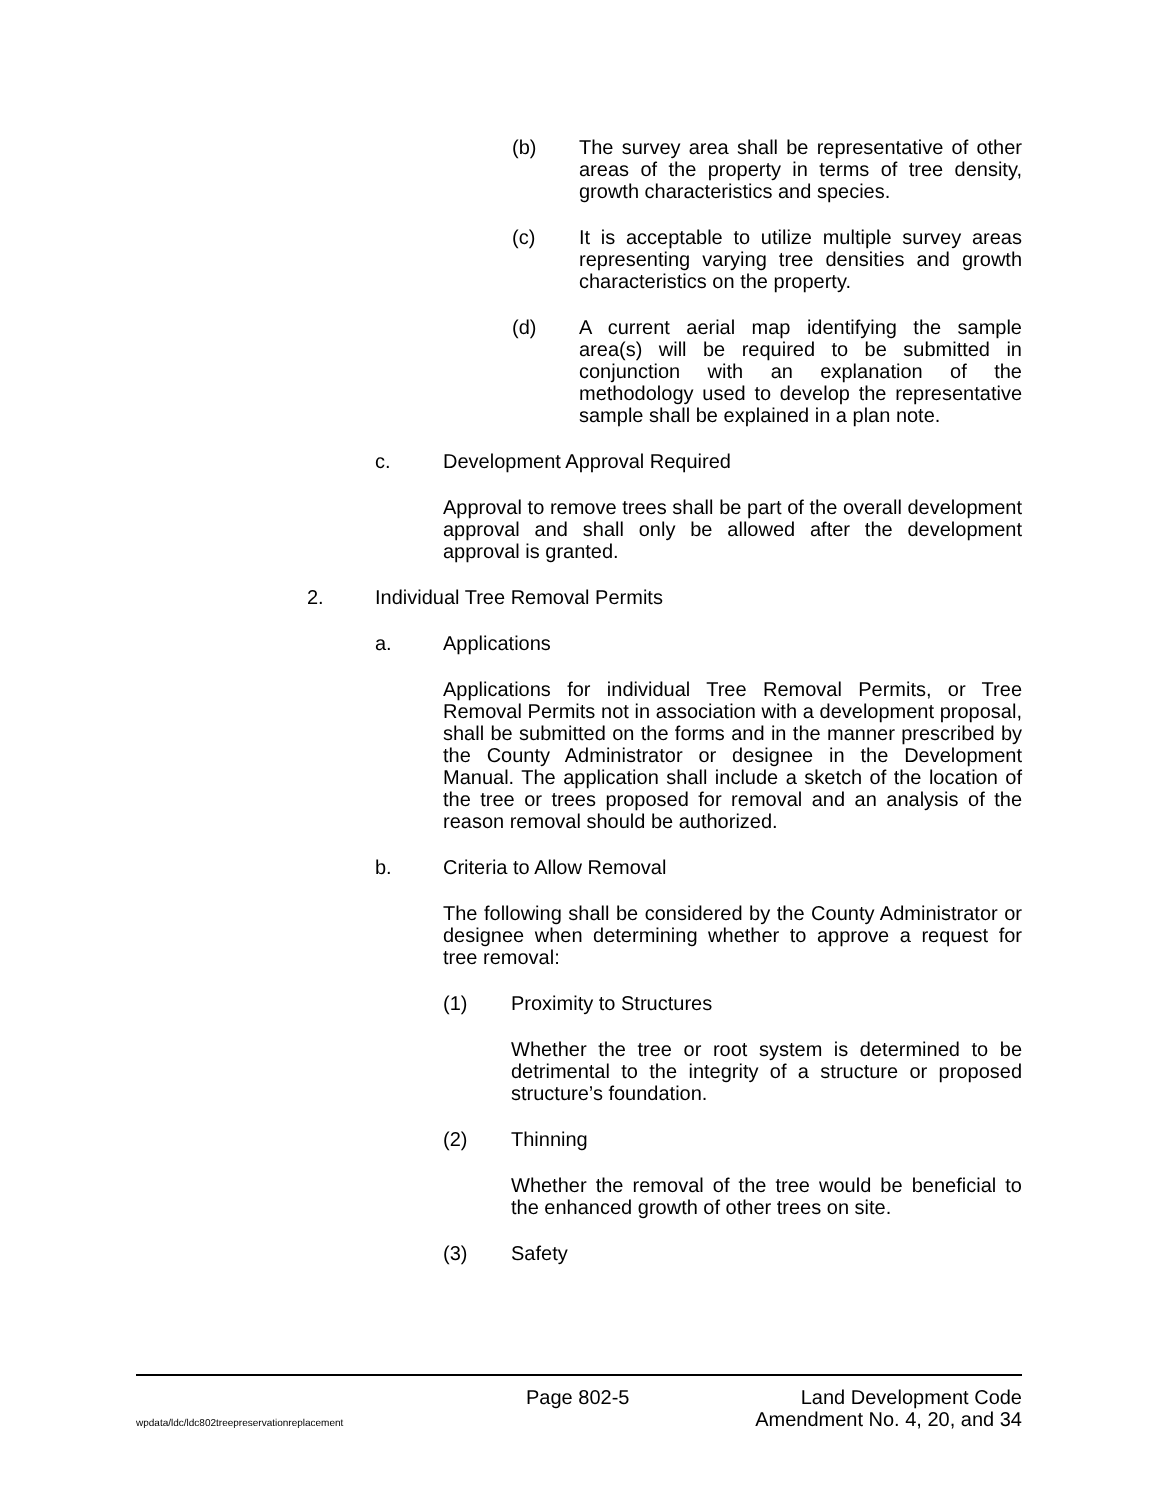(b) The survey area shall be representative of other areas of the property in terms of tree density, growth characteristics and species.
(c) It is acceptable to utilize multiple survey areas representing varying tree densities and growth characteristics on the property.
(d) A current aerial map identifying the sample area(s) will be required to be submitted in conjunction with an explanation of the methodology used to develop the representative sample shall be explained in a plan note.
c. Development Approval Required
Approval to remove trees shall be part of the overall development approval and shall only be allowed after the development approval is granted.
2. Individual Tree Removal Permits
a. Applications
Applications for individual Tree Removal Permits, or Tree Removal Permits not in association with a development proposal, shall be submitted on the forms and in the manner prescribed by the County Administrator or designee in the Development Manual. The application shall include a sketch of the location of the tree or trees proposed for removal and an analysis of the reason removal should be authorized.
b. Criteria to Allow Removal
The following shall be considered by the County Administrator or designee when determining whether to approve a request for tree removal:
(1) Proximity to Structures
Whether the tree or root system is determined to be detrimental to the integrity of a structure or proposed structure’s foundation.
(2) Thinning
Whether the removal of the tree would be beneficial to the enhanced growth of other trees on site.
(3) Safety
Page 802-5 Land Development Code
wpdata/ldc/ldc802treepreservationreplacement Amendment No. 4, 20, and 34